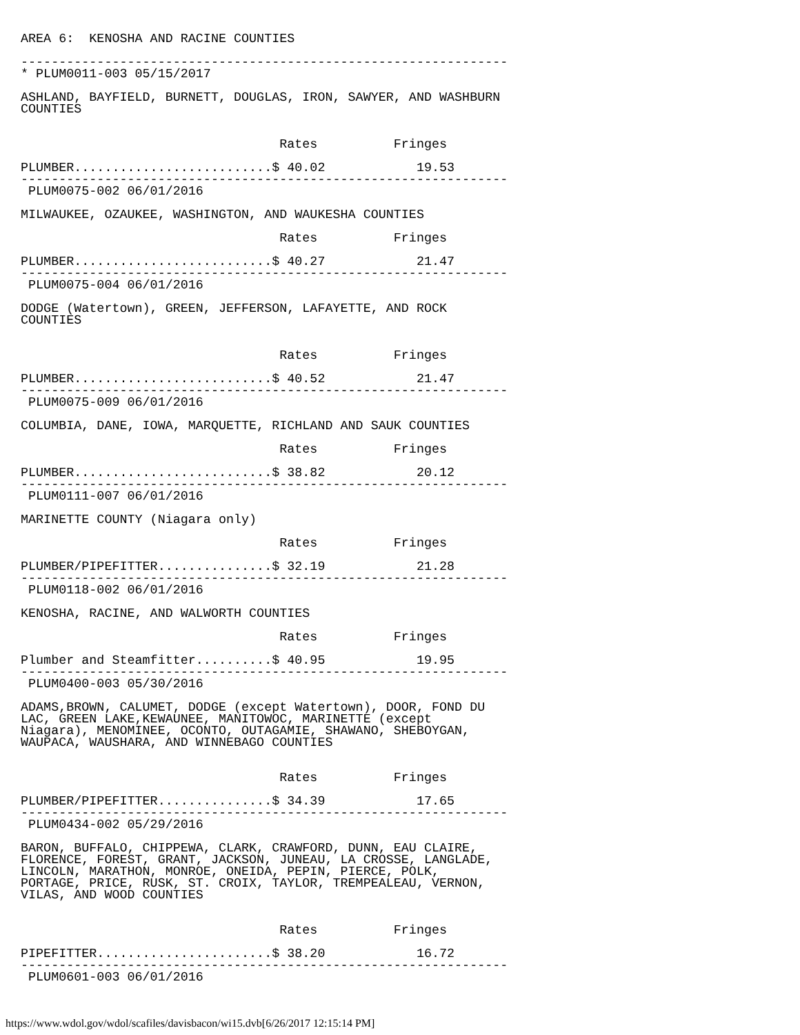AREA 6:  KENOSHA AND RACINE COUNTIES

----------------------------------------------------------------
* PLUM0011-003 05/15/2017

ASHLAND, BAYFIELD, BURNETT, DOUGLAS, IRON, SAWYER, AND WASHBURN
COUNTIES


                                  Rates          Fringes

PLUMBER..........................$ 40.02            19.53
----------------------------------------------------------------
 PLUM0075-002 06/01/2016

MILWAUKEE, OZAUKEE, WASHINGTON, AND WAUKESHA COUNTIES

                                  Rates          Fringes

PLUMBER..........................$ 40.27            21.47
----------------------------------------------------------------
 PLUM0075-004 06/01/2016

DODGE (Watertown), GREEN, JEFFERSON, LAFAYETTE, AND ROCK
COUNTIES


                                  Rates          Fringes

PLUMBER..........................$ 40.52            21.47
----------------------------------------------------------------
 PLUM0075-009 06/01/2016

COLUMBIA, DANE, IOWA, MARQUETTE, RICHLAND AND SAUK COUNTIES

                                  Rates          Fringes

PLUMBER..........................$ 38.82            20.12
----------------------------------------------------------------
 PLUM0111-007 06/01/2016

MARINETTE COUNTY (Niagara only)

                                  Rates          Fringes

PLUMBER/PIPEFITTER...............$ 32.19            21.28
----------------------------------------------------------------
 PLUM0118-002 06/01/2016

KENOSHA, RACINE, AND WALWORTH COUNTIES

                                  Rates          Fringes

Plumber and Steamfitter..........$ 40.95            19.95
----------------------------------------------------------------
 PLUM0400-003 05/30/2016

ADAMS,BROWN, CALUMET, DODGE (except Watertown), DOOR, FOND DU
LAC, GREEN LAKE,KEWAUNEE, MANITOWOC, MARINETTE (except
Niagara), MENOMINEE, OCONTO, OUTAGAMIE, SHAWANO, SHEBOYGAN,
WAUPACA, WAUSHARA, AND WINNEBAGO COUNTIES


                                  Rates          Fringes

PLUMBER/PIPEFITTER...............$ 34.39            17.65
----------------------------------------------------------------
 PLUM0434-002 05/29/2016

BARON, BUFFALO, CHIPPEWA, CLARK, CRAWFORD, DUNN, EAU CLAIRE,
FLORENCE, FOREST, GRANT, JACKSON, JUNEAU, LA CROSSE, LANGLADE,
LINCOLN, MARATHON, MONROE, ONEIDA, PEPIN, PIERCE, POLK,
PORTAGE, PRICE, RUSK, ST. CROIX, TAYLOR, TREMPEALEAU, VERNON,
VILAS, AND WOOD COUNTIES


                                  Rates          Fringes

PIPEFITTER.......................$ 38.20            16.72
----------------------------------------------------------------
 PLUM0601-003 06/01/2016
https://www.wdol.gov/wdol/scafiles/davisbacon/wi15.dvb[6/26/2017 12:15:14 PM]